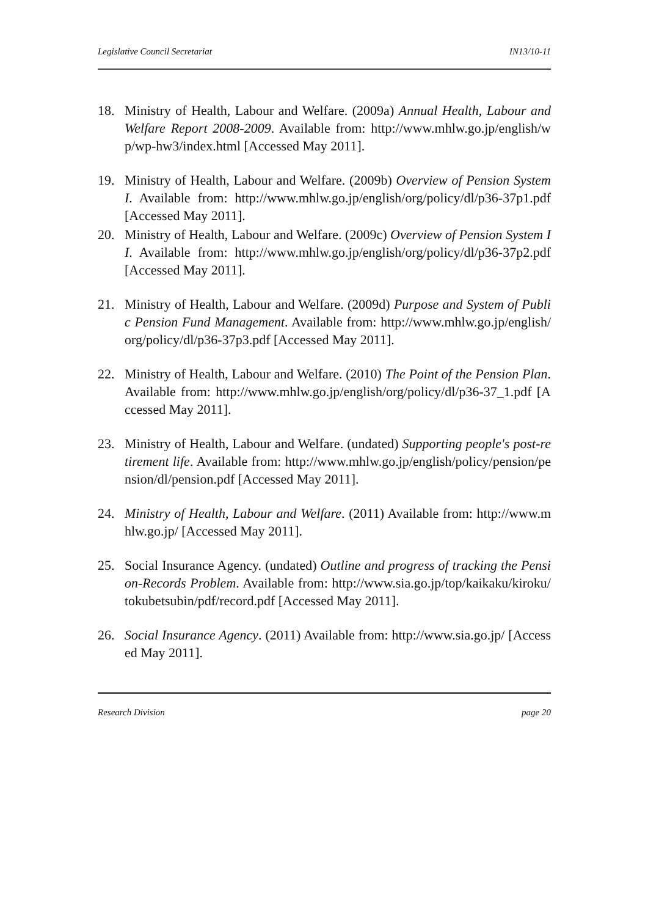Legislative Council Secretariat IN13/10-11
18. Ministry of Health, Labour and Welfare. (2009a) Annual Health, Labour and Welfare Report 2008-2009. Available from: http://www.mhlw.go.jp/english/wp/wp-hw3/index.html [Accessed May 2011].
19. Ministry of Health, Labour and Welfare. (2009b) Overview of Pension System I. Available from: http://www.mhlw.go.jp/english/org/policy/dl/p36-37p1.pdf [Accessed May 2011].
20. Ministry of Health, Labour and Welfare. (2009c) Overview of Pension System II. Available from: http://www.mhlw.go.jp/english/org/policy/dl/p36-37p2.pdf [Accessed May 2011].
21. Ministry of Health, Labour and Welfare. (2009d) Purpose and System of Public Pension Fund Management. Available from: http://www.mhlw.go.jp/english/org/policy/dl/p36-37p3.pdf [Accessed May 2011].
22. Ministry of Health, Labour and Welfare. (2010) The Point of the Pension Plan. Available from: http://www.mhlw.go.jp/english/org/policy/dl/p36-37_1.pdf [Accessed May 2011].
23. Ministry of Health, Labour and Welfare. (undated) Supporting people's post-retirement life. Available from: http://www.mhlw.go.jp/english/policy/pension/pension/dl/pension.pdf [Accessed May 2011].
24. Ministry of Health, Labour and Welfare. (2011) Available from: http://www.mhlw.go.jp/ [Accessed May 2011].
25. Social Insurance Agency. (undated) Outline and progress of tracking the Pension-Records Problem. Available from: http://www.sia.go.jp/top/kaikaku/kiroku/tokubetsubin/pdf/record.pdf [Accessed May 2011].
26. Social Insurance Agency. (2011) Available from: http://www.sia.go.jp/ [Accessed May 2011].
Research Division page 20